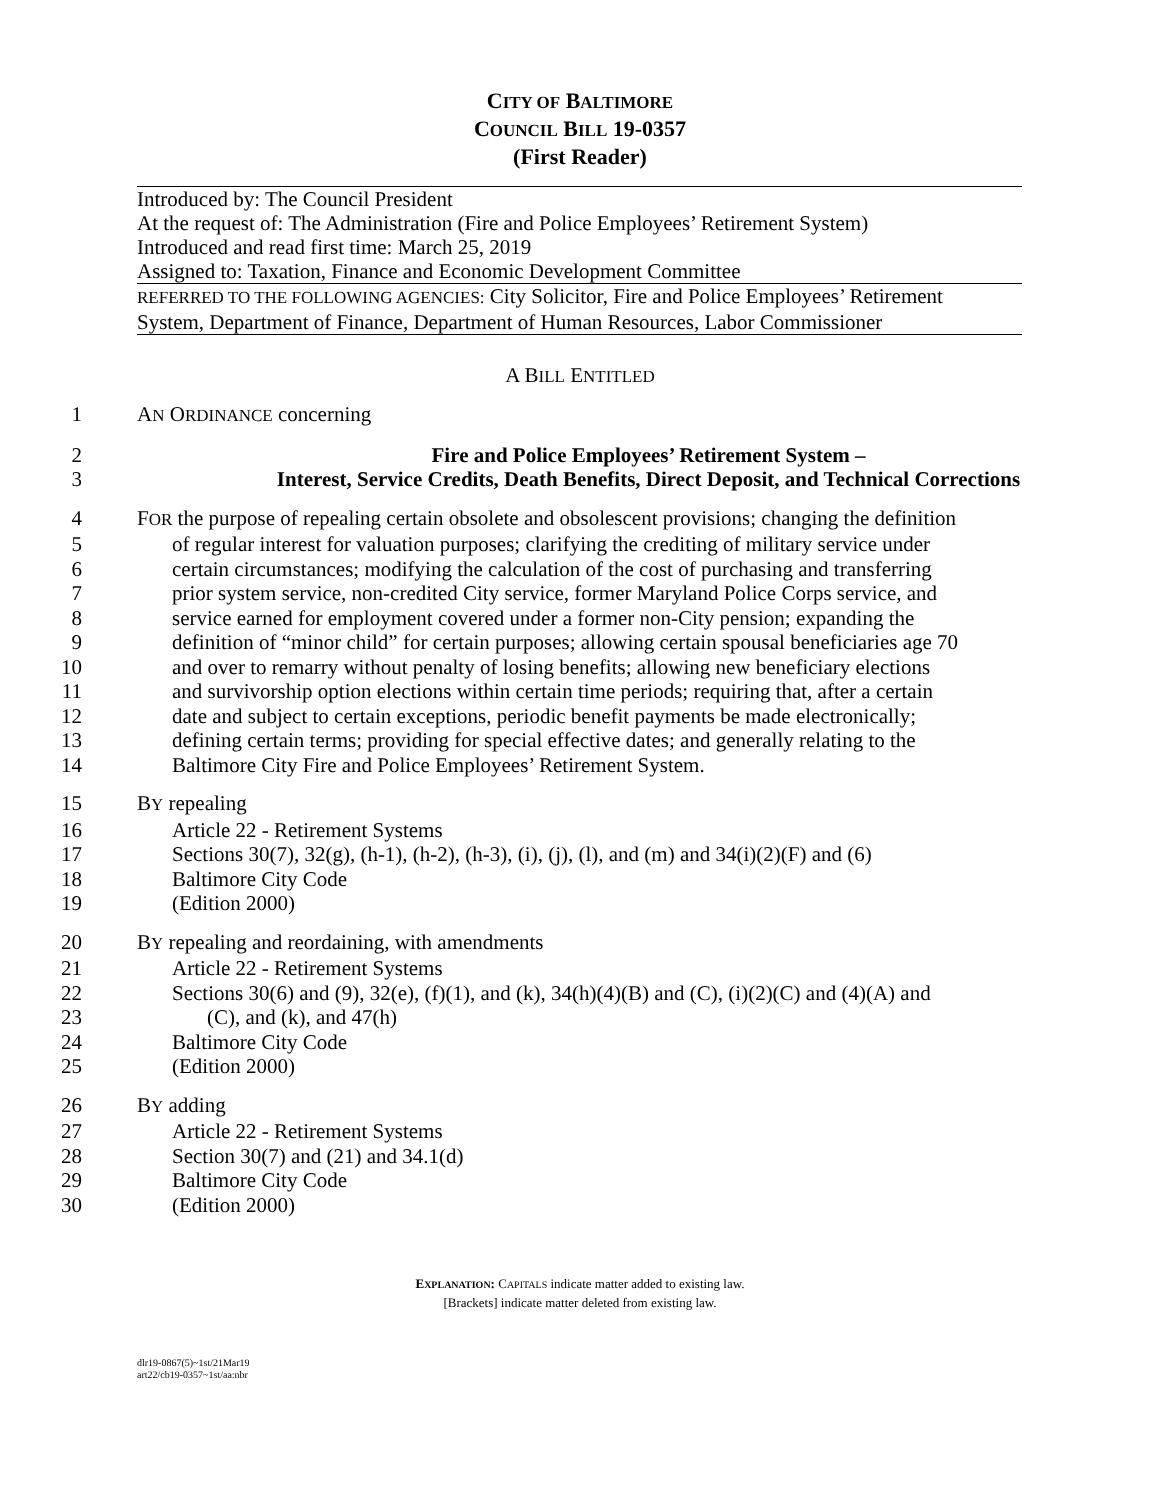CITY OF BALTIMORE
COUNCIL BILL 19-0357
(First Reader)
Introduced by: The Council President
At the request of: The Administration (Fire and Police Employees’ Retirement System)
Introduced and read first time: March 25, 2019
Assigned to: Taxation, Finance and Economic Development Committee
REFERRED TO THE FOLLOWING AGENCIES: City Solicitor, Fire and Police Employees’ Retirement
System, Department of Finance, Department of Human Resources, Labor Commissioner
A BILL ENTITLED
1 AN ORDINANCE concerning
2 Fire and Police Employees’ Retirement System –
3 Interest, Service Credits, Death Benefits, Direct Deposit, and Technical Corrections
4 FOR the purpose of repealing certain obsolete and obsolescent provisions; changing the definition
5 of regular interest for valuation purposes; clarifying the crediting of military service under
6 certain circumstances; modifying the calculation of the cost of purchasing and transferring
7 prior system service, non-credited City service, former Maryland Police Corps service, and
8 service earned for employment covered under a former non-City pension; expanding the
9 definition of “minor child” for certain purposes; allowing certain spousal beneficiaries age 70
10 and over to remarry without penalty of losing benefits; allowing new beneficiary elections
11 and survivorship option elections within certain time periods; requiring that, after a certain
12 date and subject to certain exceptions, periodic benefit payments be made electronically;
13 defining certain terms; providing for special effective dates; and generally relating to the
14 Baltimore City Fire and Police Employees’ Retirement System.
15 BY repealing
16 Article 22 - Retirement Systems
17 Sections 30(7), 32(g), (h-1), (h-2), (h-3), (i), (j), (l), and (m) and 34(i)(2)(F) and (6)
18 Baltimore City Code
19 (Edition 2000)
20 BY repealing and reordaining, with amendments
21 Article 22 - Retirement Systems
22 Sections 30(6) and (9), 32(e), (f)(1), and (k), 34(h)(4)(B) and (C), (i)(2)(C) and (4)(A) and
23 (C), and (k), and 47(h)
24 Baltimore City Code
25 (Edition 2000)
26 BY adding
27 Article 22 - Retirement Systems
28 Section 30(7) and (21) and 34.1(d)
29 Baltimore City Code
30 (Edition 2000)
EXPLANATION: CAPITALS indicate matter added to existing law.
[Brackets] indicate matter deleted from existing law.
dlr19-0867(5)~1st/21Mar19
art22/cb19-0357~1st/aa:nbr